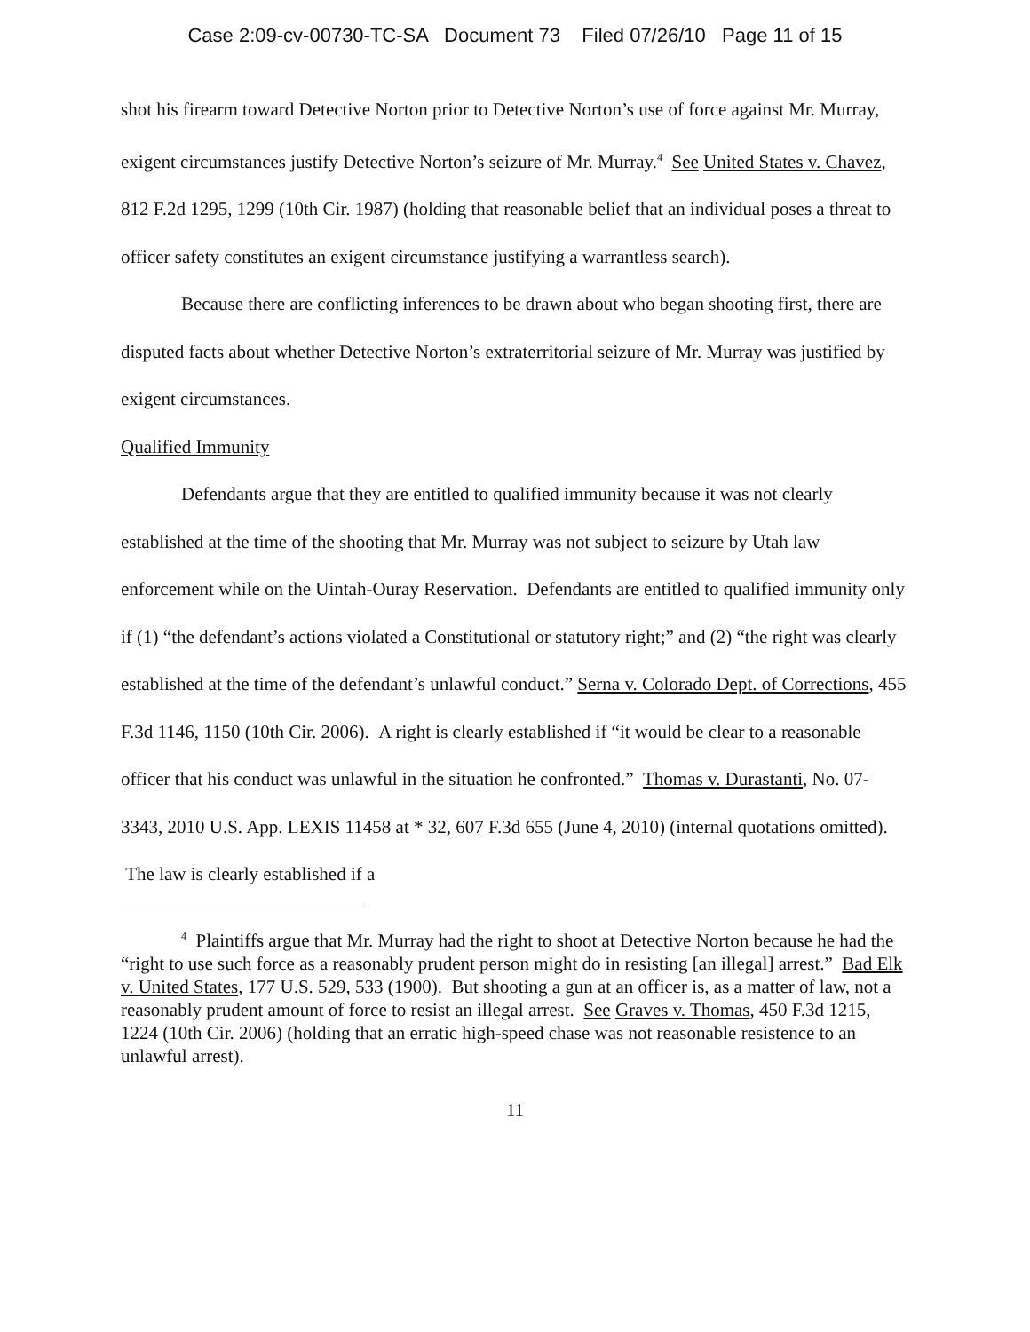Case 2:09-cv-00730-TC-SA Document 73 Filed 07/26/10 Page 11 of 15
shot his firearm toward Detective Norton prior to Detective Norton’s use of force against Mr. Murray, exigent circumstances justify Detective Norton’s seizure of Mr. Murray.<sup>4</sup> See United States v. Chavez, 812 F.2d 1295, 1299 (10th Cir. 1987) (holding that reasonable belief that an individual poses a threat to officer safety constitutes an exigent circumstance justifying a warrantless search).
Because there are conflicting inferences to be drawn about who began shooting first, there are disputed facts about whether Detective Norton’s extraterritorial seizure of Mr. Murray was justified by exigent circumstances.
Qualified Immunity
Defendants argue that they are entitled to qualified immunity because it was not clearly established at the time of the shooting that Mr. Murray was not subject to seizure by Utah law enforcement while on the Uintah-Ouray Reservation. Defendants are entitled to qualified immunity only if (1) “the defendant’s actions violated a Constitutional or statutory right;” and (2) “the right was clearly established at the time of the defendant’s unlawful conduct.” Serna v. Colorado Dept. of Corrections, 455 F.3d 1146, 1150 (10th Cir. 2006). A right is clearly established if “it would be clear to a reasonable officer that his conduct was unlawful in the situation he confronted.” Thomas v. Durastanti, No. 07-3343, 2010 U.S. App. LEXIS 11458 at * 32, 607 F.3d 655 (June 4, 2010) (internal quotations omitted). The law is clearly established if a
<sup>4</sup> Plaintiffs argue that Mr. Murray had the right to shoot at Detective Norton because he had the “right to use such force as a reasonably prudent person might do in resisting [an illegal] arrest.” Bad Elk v. United States, 177 U.S. 529, 533 (1900). But shooting a gun at an officer is, as a matter of law, not a reasonably prudent amount of force to resist an illegal arrest. See Graves v. Thomas, 450 F.3d 1215, 1224 (10th Cir. 2006) (holding that an erratic high-speed chase was not reasonable resistence to an unlawful arrest).
11